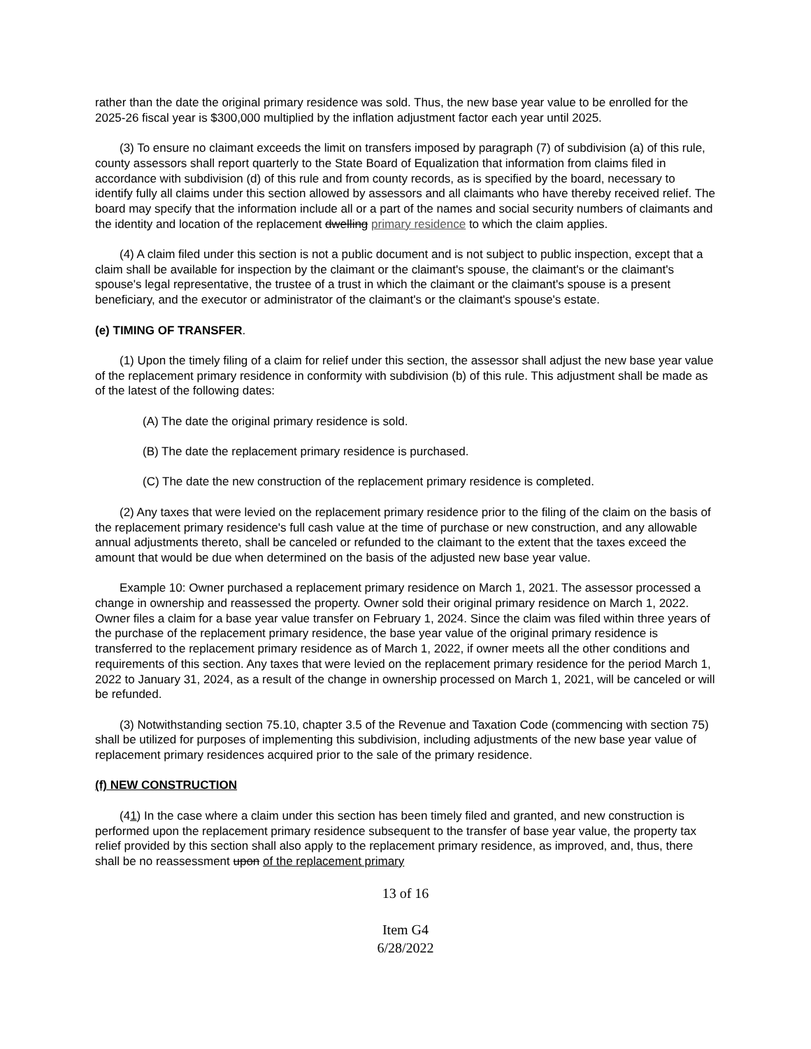rather than the date the original primary residence was sold. Thus, the new base year value to be enrolled for the 2025-26 fiscal year is $300,000 multiplied by the inflation adjustment factor each year until 2025.
(3) To ensure no claimant exceeds the limit on transfers imposed by paragraph (7) of subdivision (a) of this rule, county assessors shall report quarterly to the State Board of Equalization that information from claims filed in accordance with subdivision (d) of this rule and from county records, as is specified by the board, necessary to identify fully all claims under this section allowed by assessors and all claimants who have thereby received relief. The board may specify that the information include all or a part of the names and social security numbers of claimants and the identity and location of the replacement dwelling primary residence to which the claim applies.
(4) A claim filed under this section is not a public document and is not subject to public inspection, except that a claim shall be available for inspection by the claimant or the claimant's spouse, the claimant's or the claimant's spouse's legal representative, the trustee of a trust in which the claimant or the claimant's spouse is a present beneficiary, and the executor or administrator of the claimant's or the claimant's spouse's estate.
(e) TIMING OF TRANSFER.
(1) Upon the timely filing of a claim for relief under this section, the assessor shall adjust the new base year value of the replacement primary residence in conformity with subdivision (b) of this rule. This adjustment shall be made as of the latest of the following dates:
(A) The date the original primary residence is sold.
(B) The date the replacement primary residence is purchased.
(C) The date the new construction of the replacement primary residence is completed.
(2) Any taxes that were levied on the replacement primary residence prior to the filing of the claim on the basis of the replacement primary residence's full cash value at the time of purchase or new construction, and any allowable annual adjustments thereto, shall be canceled or refunded to the claimant to the extent that the taxes exceed the amount that would be due when determined on the basis of the adjusted new base year value.
Example 10: Owner purchased a replacement primary residence on March 1, 2021. The assessor processed a change in ownership and reassessed the property. Owner sold their original primary residence on March 1, 2022. Owner files a claim for a base year value transfer on February 1, 2024. Since the claim was filed within three years of the purchase of the replacement primary residence, the base year value of the original primary residence is transferred to the replacement primary residence as of March 1, 2022, if owner meets all the other conditions and requirements of this section. Any taxes that were levied on the replacement primary residence for the period March 1, 2022 to January 31, 2024, as a result of the change in ownership processed on March 1, 2021, will be canceled or will be refunded.
(3) Notwithstanding section 75.10, chapter 3.5 of the Revenue and Taxation Code (commencing with section 75) shall be utilized for purposes of implementing this subdivision, including adjustments of the new base year value of replacement primary residences acquired prior to the sale of the primary residence.
(f) NEW CONSTRUCTION
(41) In the case where a claim under this section has been timely filed and granted, and new construction is performed upon the replacement primary residence subsequent to the transfer of base year value, the property tax relief provided by this section shall also apply to the replacement primary residence, as improved, and, thus, there shall be no reassessment upon of the replacement primary
13 of 16
Item G4
6/28/2022